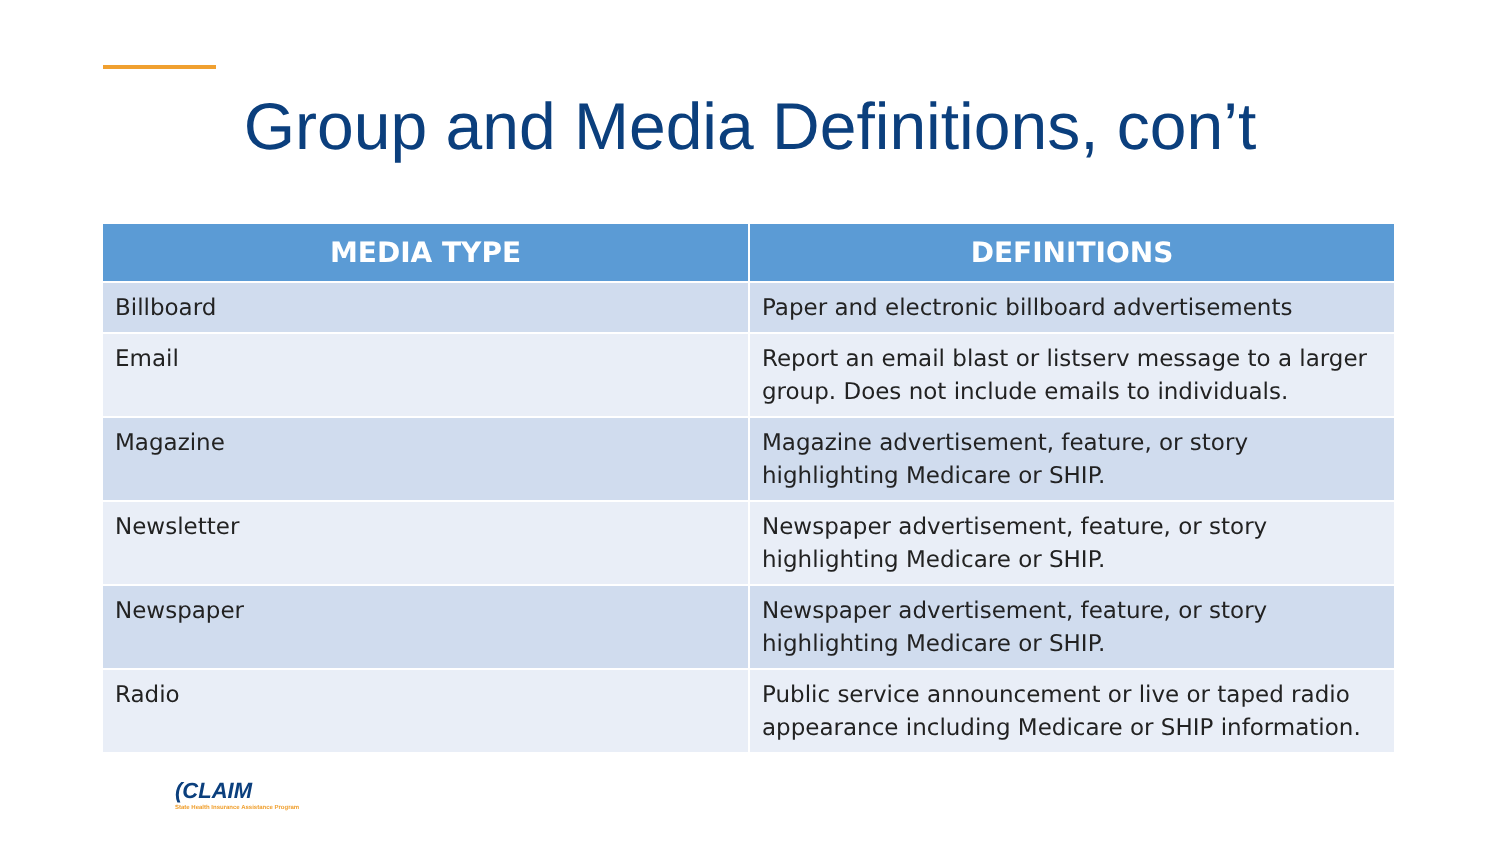Group and Media Definitions, con’t
| MEDIA TYPE | DEFINITIONS |
| --- | --- |
| Billboard | Paper and electronic billboard advertisements |
| Email | Report an email blast or listserv message to a larger group. Does not include emails to individuals. |
| Magazine | Magazine advertisement, feature, or story highlighting Medicare or SHIP. |
| Newsletter | Newspaper advertisement, feature, or story highlighting Medicare or SHIP. |
| Newspaper | Newspaper advertisement, feature, or story highlighting Medicare or SHIP. |
| Radio | Public service announcement or live or taped radio appearance including Medicare or SHIP information. |
(CLAIM
State Health Insurance Assistance Program